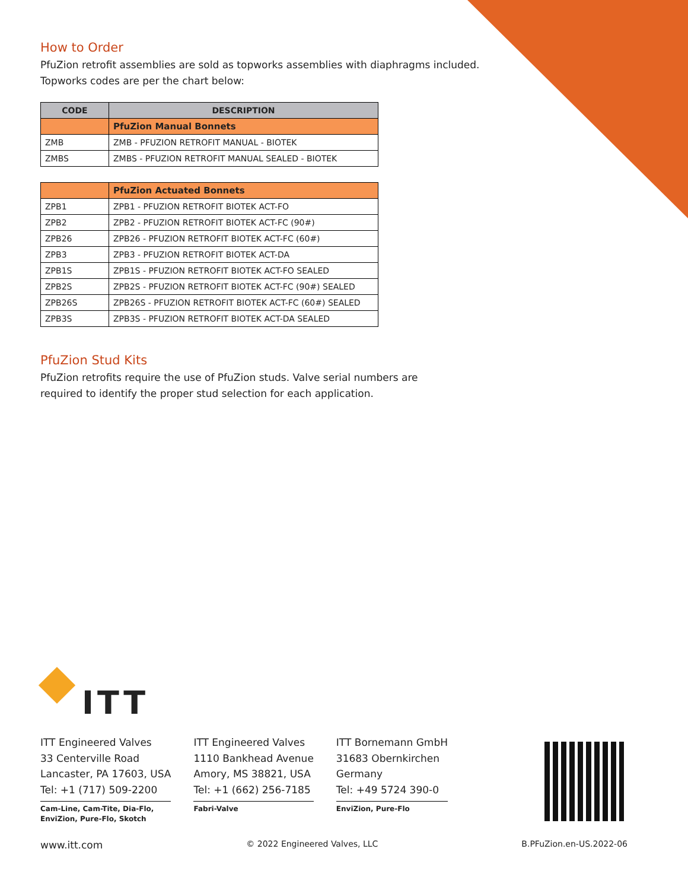How to Order
PfuZion retrofit assemblies are sold as topworks assemblies with diaphragms included.
Topworks codes are per the chart below:
| CODE | DESCRIPTION |
| --- | --- |
| | PfuZion Manual Bonnets |
| ZMB | ZMB - PFUZION RETROFIT MANUAL - BIOTEK |
| ZMBS | ZMBS - PFUZION RETROFIT MANUAL SEALED - BIOTEK |
| | PfuZion Actuated Bonnets |
| ZPB1 | ZPB1 - PFUZION RETROFIT BIOTEK ACT-FO |
| ZPB2 | ZPB2 - PFUZION RETROFIT BIOTEK ACT-FC (90#) |
| ZPB26 | ZPB26 - PFUZION RETROFIT BIOTEK ACT-FC (60#) |
| ZPB3 | ZPB3 - PFUZION RETROFIT BIOTEK ACT-DA |
| ZPB1S | ZPB1S - PFUZION RETROFIT BIOTEK ACT-FO SEALED |
| ZPB2S | ZPB2S - PFUZION RETROFIT BIOTEK ACT-FC (90#) SEALED |
| ZPB26S | ZPB26S - PFUZION RETROFIT BIOTEK ACT-FC (60#) SEALED |
| ZPB3S | ZPB3S - PFUZION RETROFIT BIOTEK ACT-DA SEALED |
PfuZion Stud Kits
PfuZion retrofits require the use of PfuZion studs. Valve serial numbers are
required to identify the proper stud selection for each application.
ITT
ITT Engineered Valves
33 Centerville Road
Lancaster, PA 17603, USA
Tel: +1 (717) 509-2200
Cam-Line, Cam-Tite, Dia-Flo,
EnviZion, Pure-Flo, Skotch
ITT Engineered Valves
1110 Bankhead Avenue
Amory, MS 38821, USA
Tel: +1 (662) 256-7185
Fabri-Valve
ITT Bornemann GmbH
31683 Obernkirchen
Germany
Tel: +49 5724 390-0
EnviZion, Pure-Flo
www.itt.com © 2022 Engineered Valves, LLC B.PFuZion.en-US.2022-06